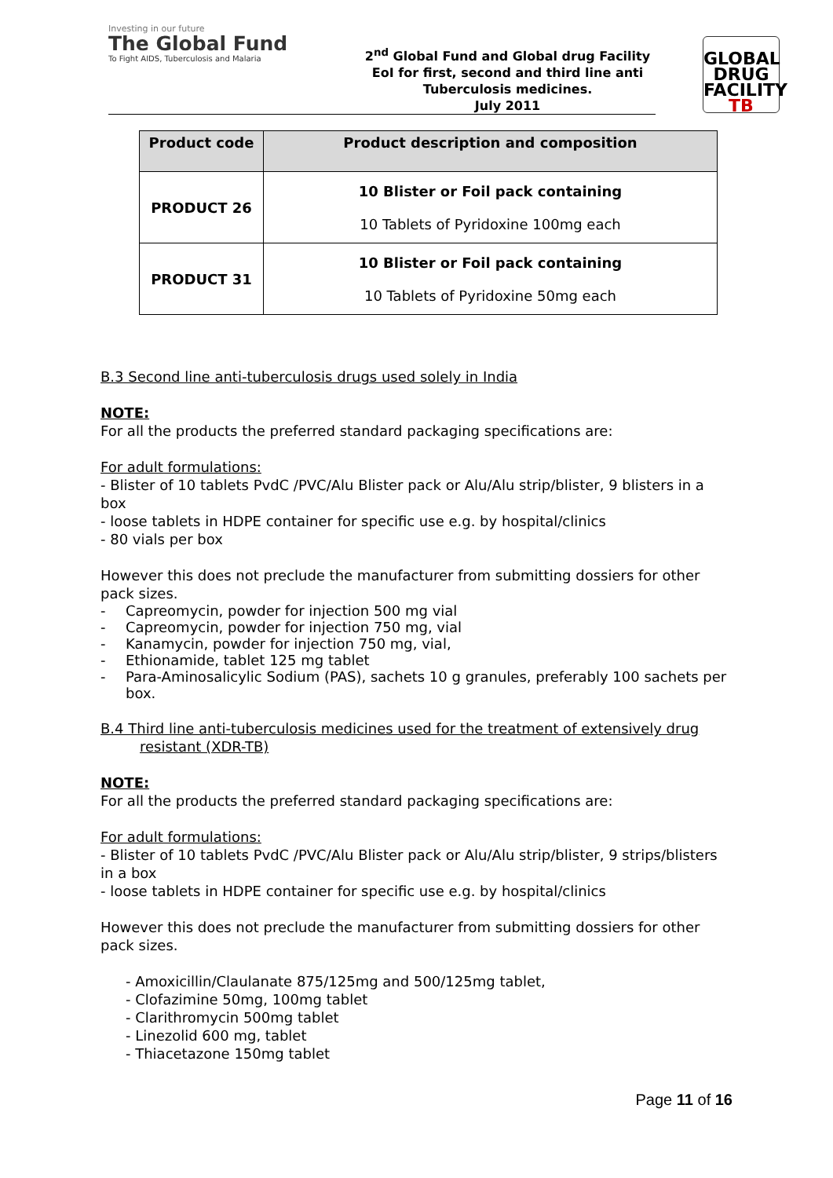Investing in our future
The Global Fund
To Fight AIDS, Tuberculosis and Malaria
2<sup>nd</sup> Global Fund and Global drug Facility
EoI for first, second and third line anti
Tuberculosis medicines.
July 2011
GLOBAL
DRUG
FACILITY
TB
| Product code | Product description and composition |
| --- | --- |
| PRODUCT 26 | 10 Blister or Foil pack containing 10 Tablets of Pyridoxine 100mg each |
| PRODUCT 31 | 10 Blister or Foil pack containing 10 Tablets of Pyridoxine 50mg each |
B.3 Second line anti-tuberculosis drugs used solely in India
NOTE:
For all the products the preferred standard packaging specifications are:
For adult formulations:
- Blister of 10 tablets PvdC /PVC/Alu Blister pack or Alu/Alu strip/blister, 9 blisters in a box
- loose tablets in HDPE container for specific use e.g. by hospital/clinics
- 80 vials per box
However this does not preclude the manufacturer from submitting dossiers for other pack sizes.
- Capreomycin, powder for injection 500 mg vial
- Capreomycin, powder for injection 750 mg, vial
- Kanamycin, powder for injection 750 mg, vial,
- Ethionamide, tablet 125 mg tablet
- Para-Aminosalicylic Sodium (PAS), sachets 10 g granules, preferably 100 sachets per box.
B.4 Third line anti-tuberculosis medicines used for the treatment of extensively drug
resistant (XDR-TB)
NOTE:
For all the products the preferred standard packaging specifications are:
For adult formulations:
- Blister of 10 tablets PvdC /PVC/Alu Blister pack or Alu/Alu strip/blister, 9 strips/blisters in a box
- loose tablets in HDPE container for specific use e.g. by hospital/clinics
However this does not preclude the manufacturer from submitting dossiers for other pack sizes.
- Amoxicillin/Claulanate 875/125mg and 500/125mg tablet,
- Clofazimine 50mg, 100mg tablet
- Clarithromycin 500mg tablet
- Linezolid 600 mg, tablet
- Thiacetazone 150mg tablet
Page 11 of 16